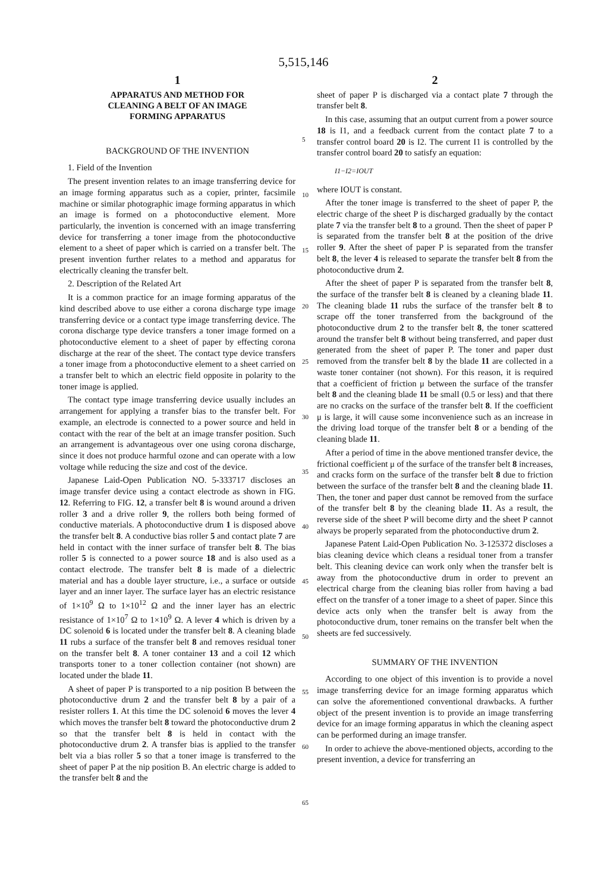5,515,146
5
10
15
20
25
30
35
40
45
50
55
60
65
1
APPARATUS AND METHOD FOR
CLEANING A BELT OF AN IMAGE
FORMING APPARATUS
BACKGROUND OF THE INVENTION
1. Field of the Invention
The present invention relates to an image transferring device for an image forming apparatus such as a copier, printer, facsimile machine or similar photographic image forming apparatus in which an image is formed on a photoconductive element. More particularly, the invention is concerned with an image transferring device for transferring a toner image from the photoconductive element to a sheet of paper which is carried on a transfer belt. The present invention further relates to a method and apparatus for electrically cleaning the transfer belt.
2. Description of the Related Art
It is a common practice for an image forming apparatus of the kind described above to use either a corona discharge type image transferring device or a contact type image transferring device. The corona discharge type device transfers a toner image formed on a photoconductive element to a sheet of paper by effecting corona discharge at the rear of the sheet. The contact type device transfers a toner image from a photoconductive element to a sheet carried on a transfer belt to which an electric field opposite in polarity to the toner image is applied.
The contact type image transferring device usually includes an arrangement for applying a transfer bias to the transfer belt. For example, an electrode is connected to a power source and held in contact with the rear of the belt at an image transfer position. Such an arrangement is advantageous over one using corona discharge, since it does not produce harmful ozone and can operate with a low voltage while reducing the size and cost of the device.
Japanese Laid-Open Publication NO. 5-333717 discloses an image transfer device using a contact electrode as shown in FIG. 12. Referring to FIG. 12, a transfer belt 8 is wound around a driven roller 3 and a drive roller 9, the rollers both being formed of conductive materials. A photoconductive drum 1 is disposed above the transfer belt 8. A conductive bias roller 5 and contact plate 7 are held in contact with the inner surface of transfer belt 8. The bias roller 5 is connected to a power source 18 and is also used as a contact electrode. The transfer belt 8 is made of a dielectric material and has a double layer structure, i.e., a surface or outside layer and an inner layer. The surface layer has an electric resistance of 1×10<sup>9</sup> Ω to 1×10<sup>12</sup> Ω and the inner layer has an electric resistance of 1×10<sup>7</sup> Ω to 1×10<sup>9</sup> Ω. A lever 4 which is driven by a DC solenoid 6 is located under the transfer belt 8. A cleaning blade 11 rubs a surface of the transfer belt 8 and removes residual toner on the transfer belt 8. A toner container 13 and a coil 12 which transports toner to a toner collection container (not shown) are located under the blade 11.
A sheet of paper P is transported to a nip position B between the photoconductive drum 2 and the transfer belt 8 by a pair of a resister rollers 1. At this time the DC solenoid 6 moves the lever 4 which moves the transfer belt 8 toward the photoconductive drum 2 so that the transfer belt 8 is held in contact with the photoconductive drum 2. A transfer bias is applied to the transfer belt via a bias roller 5 so that a toner image is transferred to the sheet of paper P at the nip position B. An electric charge is added to the transfer belt 8 and the
2
sheet of paper P is discharged via a contact plate 7 through the transfer belt 8.
In this case, assuming that an output current from a power source 18 is I1, and a feedback current from the contact plate 7 to a transfer control board 20 is I2. The current I1 is controlled by the transfer control board 20 to satisfy an equation:
I1−I2=IOUT
where IOUT is constant.
After the toner image is transferred to the sheet of paper P, the electric charge of the sheet P is discharged gradually by the contact plate 7 via the transfer belt 8 to a ground. Then the sheet of paper P is separated from the transfer belt 8 at the position of the drive roller 9. After the sheet of paper P is separated from the transfer belt 8, the lever 4 is released to separate the transfer belt 8 from the photoconductive drum 2.
After the sheet of paper P is separated from the transfer belt 8, the surface of the transfer belt 8 is cleaned by a cleaning blade 11. The cleaning blade 11 rubs the surface of the transfer belt 8 to scrape off the toner transferred from the background of the photoconductive drum 2 to the transfer belt 8, the toner scattered around the transfer belt 8 without being transferred, and paper dust generated from the sheet of paper P. The toner and paper dust removed from the transfer belt 8 by the blade 11 are collected in a waste toner container (not shown). For this reason, it is required that a coefficient of friction μ between the surface of the transfer belt 8 and the cleaning blade 11 be small (0.5 or less) and that there are no cracks on the surface of the transfer belt 8. If the coefficient μ is large, it will cause some inconvenience such as an increase in the driving load torque of the transfer belt 8 or a bending of the cleaning blade 11.
After a period of time in the above mentioned transfer device, the frictional coefficient μ of the surface of the transfer belt 8 increases, and cracks form on the surface of the transfer belt 8 due to friction between the surface of the transfer belt 8 and the cleaning blade 11. Then, the toner and paper dust cannot be removed from the surface of the transfer belt 8 by the cleaning blade 11. As a result, the reverse side of the sheet P will become dirty and the sheet P cannot always be properly separated from the photoconductive drum 2.
Japanese Patent Laid-Open Publication No. 3-125372 discloses a bias cleaning device which cleans a residual toner from a transfer belt. This cleaning device can work only when the transfer belt is away from the photoconductive drum in order to prevent an electrical charge from the cleaning bias roller from having a bad effect on the transfer of a toner image to a sheet of paper. Since this device acts only when the transfer belt is away from the photoconductive drum, toner remains on the transfer belt when the sheets are fed successively.
SUMMARY OF THE INVENTION
According to one object of this invention is to provide a novel image transferring device for an image forming apparatus which can solve the aforementioned conventional drawbacks. A further object of the present invention is to provide an image transferring device for an image forming apparatus in which the cleaning aspect can be performed during an image transfer.
In order to achieve the above-mentioned objects, according to the present invention, a device for transferring an